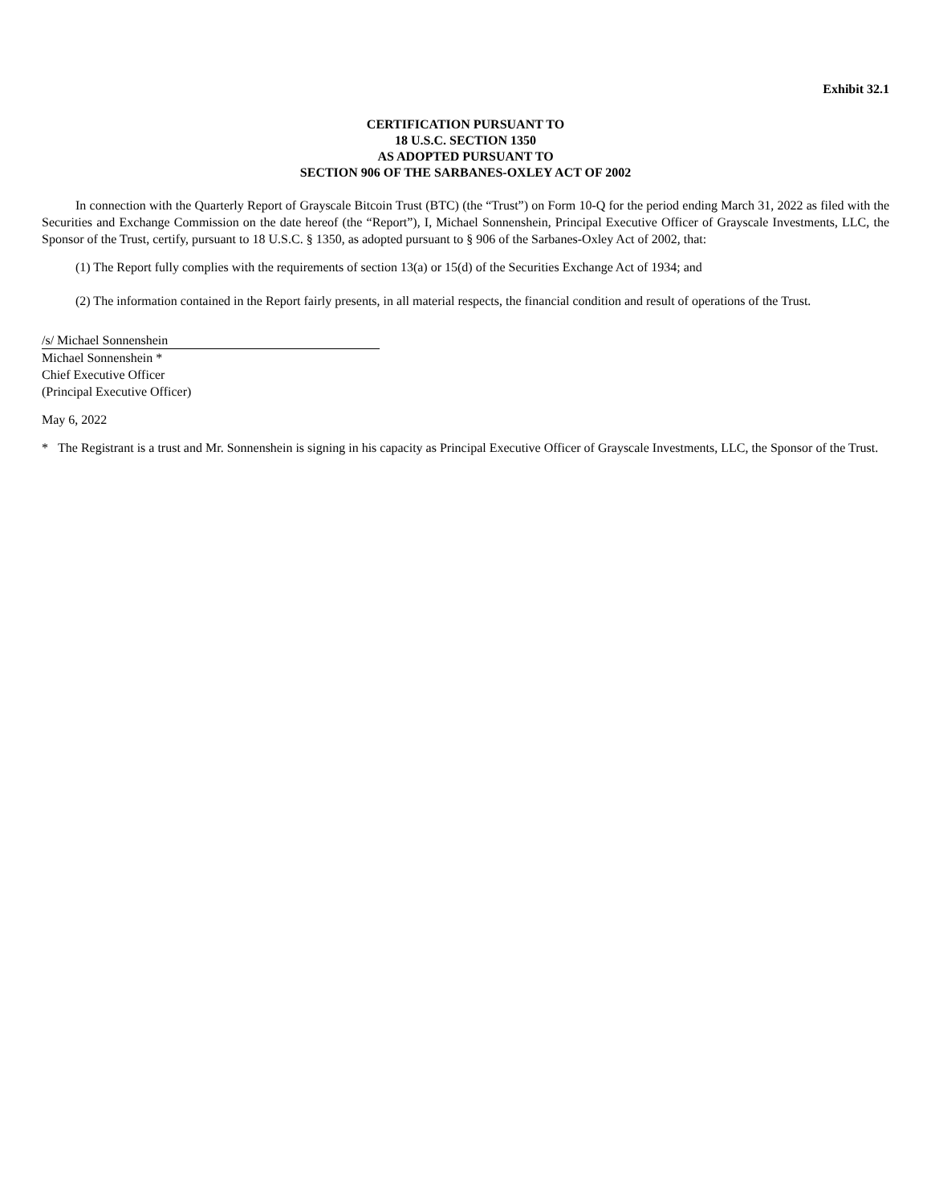Exhibit 32.1
CERTIFICATION PURSUANT TO
18 U.S.C. SECTION 1350
AS ADOPTED PURSUANT TO
SECTION 906 OF THE SARBANES-OXLEY ACT OF 2002
In connection with the Quarterly Report of Grayscale Bitcoin Trust (BTC) (the “Trust”) on Form 10-Q for the period ending March 31, 2022 as filed with the Securities and Exchange Commission on the date hereof (the “Report”), I, Michael Sonnenshein, Principal Executive Officer of Grayscale Investments, LLC, the Sponsor of the Trust, certify, pursuant to 18 U.S.C. § 1350, as adopted pursuant to § 906 of the Sarbanes-Oxley Act of 2002, that:
(1) The Report fully complies with the requirements of section 13(a) or 15(d) of the Securities Exchange Act of 1934; and
(2) The information contained in the Report fairly presents, in all material respects, the financial condition and result of operations of the Trust.
/s/ Michael Sonnenshein
Michael Sonnenshein *
Chief Executive Officer
(Principal Executive Officer)
May 6, 2022
* The Registrant is a trust and Mr. Sonnenshein is signing in his capacity as Principal Executive Officer of Grayscale Investments, LLC, the Sponsor of the Trust.